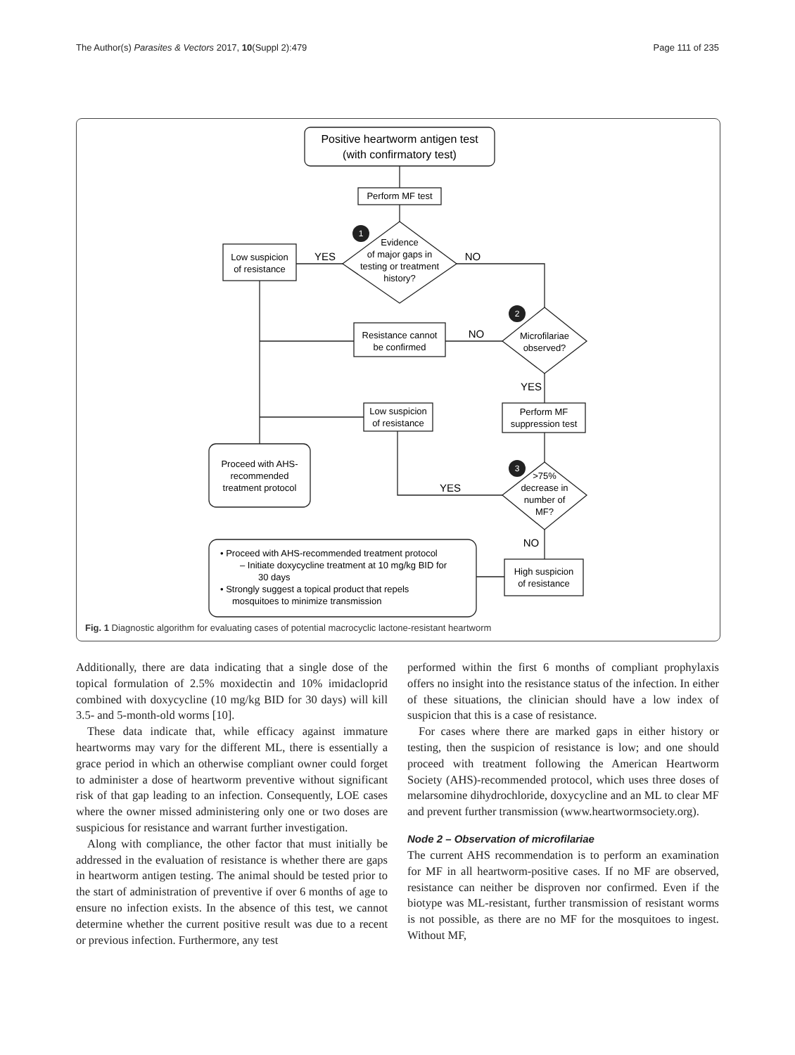The Author(s) Parasites & Vectors 2017, 10(Suppl 2):479 Page 111 of 235
1
2
3
Positive heartworm antigen test
(with confirmatory test)
Perform MF test
Evidence
of major gaps in
testing or treatment
history?
Low suspicion
of resistance
YES
NO
Microfilariae
observed?
Resistance cannot
be confirmed
NO
YES
Low suspicion
of resistance
Perform MF
suppression test
Proceed with AHS-
recommended
treatment protocol
>75%
decrease in
number of
MF?
YES
NO
High suspicion
of resistance
• Proceed with AHS-recommended treatment protocol
– Initiate doxycycline treatment at 10 mg/kg BID for
30 days
• Strongly suggest a topical product that repels
mosquitoes to minimize transmission
Fig. 1 Diagnostic algorithm for evaluating cases of potential macrocyclic lactone-resistant heartworm
Additionally, there are data indicating that a single dose of the topical formulation of 2.5% moxidectin and 10% imidacloprid combined with doxycycline (10 mg/kg BID for 30 days) will kill 3.5- and 5-month-old worms [10].
These data indicate that, while efficacy against immature heartworms may vary for the different ML, there is essentially a grace period in which an otherwise compliant owner could forget to administer a dose of heartworm preventive without significant risk of that gap leading to an infection. Consequently, LOE cases where the owner missed administering only one or two doses are suspicious for resistance and warrant further investigation.
Along with compliance, the other factor that must initially be addressed in the evaluation of resistance is whether there are gaps in heartworm antigen testing. The animal should be tested prior to the start of administration of preventive if over 6 months of age to ensure no infection exists. In the absence of this test, we cannot determine whether the current positive result was due to a recent or previous infection. Furthermore, any test
performed within the first 6 months of compliant prophylaxis offers no insight into the resistance status of the infection. In either of these situations, the clinician should have a low index of suspicion that this is a case of resistance.
For cases where there are marked gaps in either history or testing, then the suspicion of resistance is low; and one should proceed with treatment following the American Heartworm Society (AHS)-recommended protocol, which uses three doses of melarsomine dihydrochloride, doxycycline and an ML to clear MF and prevent further transmission (www.heartwormsociety.org).
Node 2 – Observation of microfilariae
The current AHS recommendation is to perform an examination for MF in all heartworm-positive cases. If no MF are observed, resistance can neither be disproven nor confirmed. Even if the biotype was ML-resistant, further transmission of resistant worms is not possible, as there are no MF for the mosquitoes to ingest. Without MF,